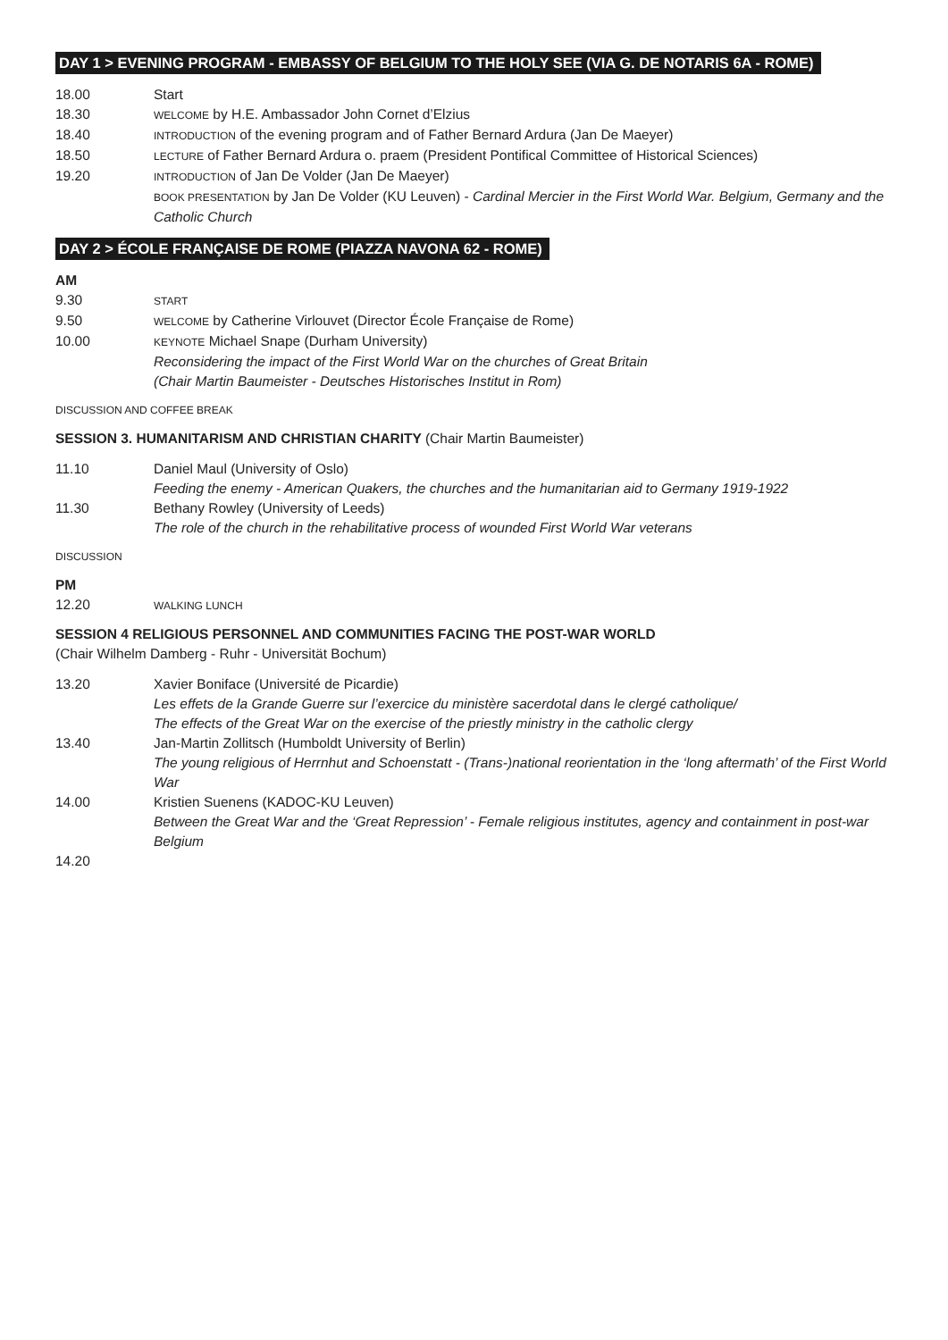DAY 1 > EVENING PROGRAM - EMBASSY OF BELGIUM TO THE HOLY SEE (VIA G. DE NOTARIS 6A - ROME)
18.00 Start
18.30
WELCOME by H.E. Ambassador John Cornet d’Elzius
18.40
INTRODUCTION of the evening program and of Father Bernard Ardura (Jan De Maeyer)
18.50
LECTURE of Father Bernard Ardura o. praem (President Pontifical Committee of Historical Sciences)
19.20
INTRODUCTION of Jan De Volder (Jan De Maeyer)
BOOK PRESENTATION by Jan De Volder (KU Leuven) - Cardinal Mercier in the First World War. Belgium, Germany and the Catholic Church
DAY 2 > ÉCOLE FRANÇAISE DE ROME (PIAZZA NAVONA 62 - ROME)
AM
9.30
START
9.50
WELCOME by Catherine Virlouvet (Director École Française de Rome)
10.00
KEYNOTE Michael Snape (Durham University)
Reconsidering the impact of the First World War on the churches of Great Britain
(Chair Martin Baumeister - Deutsches Historisches Institut in Rom)
DISCUSSION AND COFFEE BREAK
SESSION 3. HUMANITARISM AND CHRISTIAN CHARITY (Chair Martin Baumeister)
11.10 Daniel Maul (University of Oslo)
Feeding the enemy - American Quakers, the churches and the humanitarian aid to Germany 1919-1922
11.30 Bethany Rowley (University of Leeds)
The role of the church in the rehabilitative process of wounded First World War veterans
DISCUSSION
PM
12.20
WALKING LUNCH
SESSION 4 RELIGIOUS PERSONNEL AND COMMUNITIES FACING THE POST-WAR WORLD
(Chair Wilhelm Damberg - Ruhr - Universität Bochum)
13.20 Xavier Boniface (Université de Picardie)
Les effets de la Grande Guerre sur l’exercice du ministère sacerdotal dans le clergé catholique/
The effects of the Great War on the exercise of the priestly ministry in the catholic clergy
13.40 Jan-Martin Zollitsch (Humboldt University of Berlin)
The young religious of Herrnhut and Schoenstatt - (Trans-)national reorientation in the ‘long aftermath’ of the First World War
14.00 Kristien Suenens (KADOC-KU Leuven)
Between the Great War and the ‘Great Repression’ - Female religious institutes, agency and containment in post-war Belgium
14.20